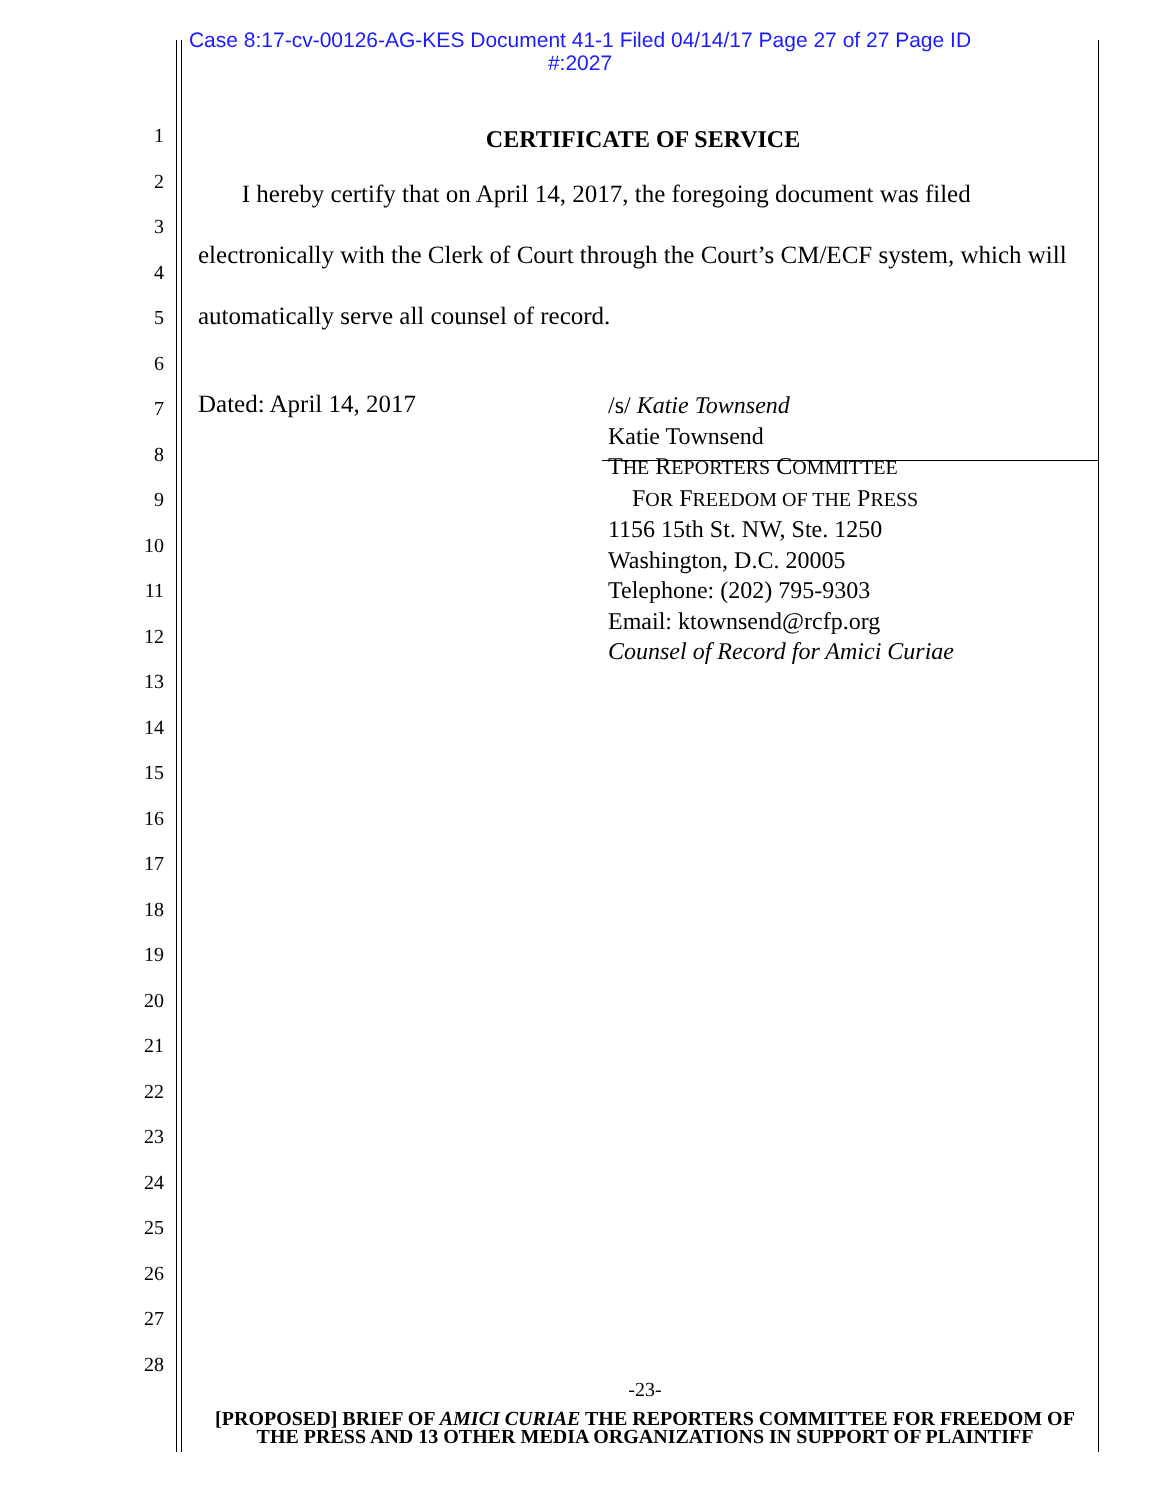Case 8:17-cv-00126-AG-KES Document 41-1 Filed 04/14/17 Page 27 of 27 Page ID
#:2027
1
2
3
4
5
6
7
8
9
10
11
12
13
14
15
16
17
18
19
20
21
22
23
24
25
26
27
28
CERTIFICATE OF SERVICE
I hereby certify that on April 14, 2017, the foregoing document was filed electronically with the Clerk of Court through the Court’s CM/ECF system, which will automatically serve all counsel of record.
Dated: April 14, 2017
/s/ Katie Townsend
Katie Townsend
THE REPORTERS COMMITTEE
FOR FREEDOM OF THE PRESS
1156 15th St. NW, Ste. 1250
Washington, D.C. 20005
Telephone: (202) 795-9303
Email: ktownsend@rcfp.org
Counsel of Record for Amici Curiae
-23-
[PROPOSED] BRIEF OF AMICI CURIAE THE REPORTERS COMMITTEE FOR FREEDOM OF THE PRESS AND 13 OTHER MEDIA ORGANIZATIONS IN SUPPORT OF PLAINTIFF